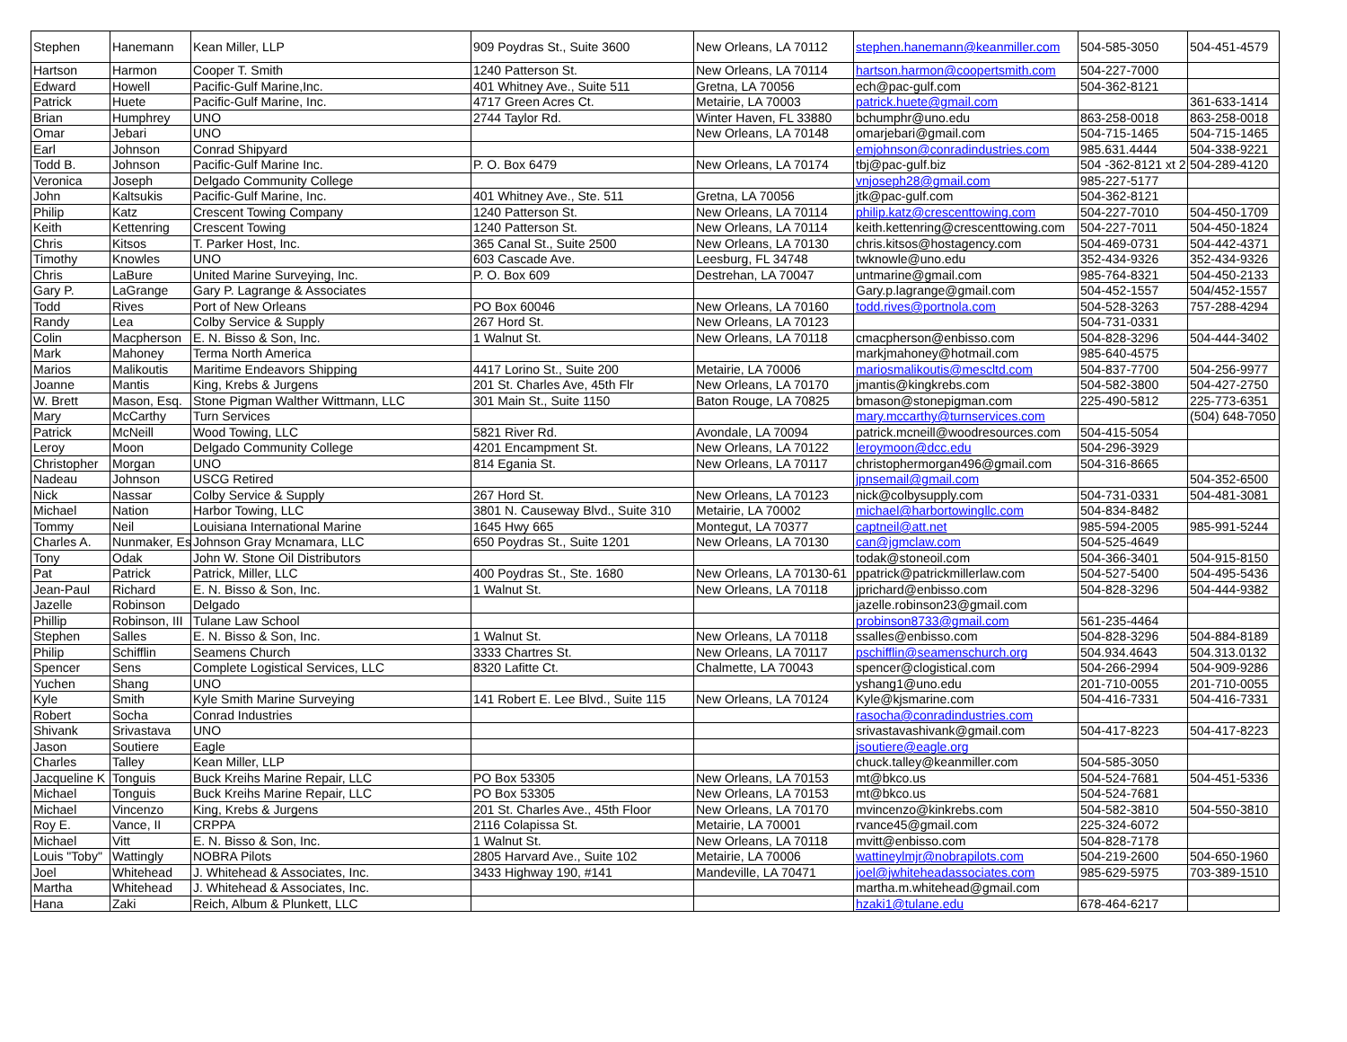| Stephen | Hanemann | Kean Miller, LLP | 909 Poydras St., Suite 3600 | New Orleans, LA 70112 | stephen.hanemann@keanmiller.com | 504-585-3050 | 504-451-4579 |
| Hartson | Harmon | Cooper T. Smith | 1240 Patterson St. | New Orleans, LA 70114 | hartson.harmon@coopertsmith.com | 504-227-7000 | |
| Edward | Howell | Pacific-Gulf Marine,Inc. | 401 Whitney Ave., Suite 511 | Gretna, LA 70056 | ech@pac-gulf.com | 504-362-8121 | |
| Patrick | Huete | Pacific-Gulf Marine, Inc. | 4717 Green Acres Ct. | Metairie, LA 70003 | patrick.huete@gmail.com | | 361-633-1414 |
| Brian | Humphrey | UNO | 2744 Taylor Rd. | Winter Haven, FL 33880 | bchumphr@uno.edu | 863-258-0018 | 863-258-0018 |
| Omar | Jebari | UNO | | New Orleans, LA 70148 | omarjebari@gmail.com | 504-715-1465 | 504-715-1465 |
| Earl | Johnson | Conrad Shipyard | | | emjohnson@conradindustries.com | 985.631.4444 | 504-338-9221 |
| Todd B. | Johnson | Pacific-Gulf Marine Inc. | P. O. Box 6479 | New Orleans, LA 70174 | tbj@pac-gulf.biz | 504 -362-8121 xt 2 | 504-289-4120 |
| Veronica | Joseph | Delgado Community College | | | vnjoseph28@gmail.com | 985-227-5177 | |
| John | Kaltsukis | Pacific-Gulf Marine, Inc. | 401 Whitney Ave., Ste. 511 | Gretna, LA 70056 | jtk@pac-gulf.com | 504-362-8121 | |
| Philip | Katz | Crescent Towing Company | 1240 Patterson St. | New Orleans, LA 70114 | philip.katz@crescenttowing.com | 504-227-7010 | 504-450-1709 |
| Keith | Kettenring | Crescent Towing | 1240 Patterson St. | New Orleans, LA 70114 | keith.kettenring@crescenttowing.com | 504-227-7011 | 504-450-1824 |
| Chris | Kitsos | T. Parker Host, Inc. | 365 Canal St., Suite 2500 | New Orleans, LA 70130 | chris.kitsos@hostagency.com | 504-469-0731 | 504-442-4371 |
| Timothy | Knowles | UNO | 603 Cascade Ave. | Leesburg, FL 34748 | twknowle@uno.edu | 352-434-9326 | 352-434-9326 |
| Chris | LaBure | United Marine Surveying, Inc. | P. O. Box 609 | Destrehan, LA 70047 | untmarine@gmail.com | 985-764-8321 | 504-450-2133 |
| Gary P. | LaGrange | Gary P. Lagrange & Associates | | | Gary.p.lagrange@gmail.com | 504-452-1557 | 504/452-1557 |
| Todd | Rives | Port of New Orleans | PO Box 60046 | New Orleans, LA 70160 | todd.rives@portnola.com | 504-528-3263 | 757-288-4294 |
| Randy | Lea | Colby Service & Supply | 267 Hord St. | New Orleans, LA 70123 | | 504-731-0331 | |
| Colin | Macpherson | E. N. Bisso & Son, Inc. | 1 Walnut St. | New Orleans, LA 70118 | cmacpherson@enbisso.com | 504-828-3296 | 504-444-3402 |
| Mark | Mahoney | Terma North America | | | markjmahoney@hotmail.com | 985-640-4575 | |
| Marios | Malikoutis | Maritime Endeavors Shipping | 4417 Lorino St., Suite 200 | Metairie, LA 70006 | mariosmalikoutis@mescltd.com | 504-837-7700 | 504-256-9977 |
| Joanne | Mantis | King, Krebs & Jurgens | 201 St. Charles Ave, 45th Flr | New Orleans, LA 70170 | jmantis@kingkrebs.com | 504-582-3800 | 504-427-2750 |
| W. Brett | Mason, Esq. | Stone Pigman Walther Wittmann, LLC | 301 Main St., Suite 1150 | Baton Rouge, LA 70825 | bmason@stonepigman.com | 225-490-5812 | 225-773-6351 |
| Mary | McCarthy | Turn Services | | | mary.mccarthy@turnservices.com | | (504) 648-7050 |
| Patrick | McNeill | Wood Towing, LLC | 5821 River Rd. | Avondale, LA 70094 | patrick.mcneill@woodresources.com | 504-415-5054 | |
| Leroy | Moon | Delgado Community College | 4201 Encampment St. | New Orleans, LA 70122 | leroymoon@dcc.edu | 504-296-3929 | |
| Christopher | Morgan | UNO | 814 Egania St. | New Orleans, LA 70117 | christophermorgan496@gmail.com | 504-316-8665 | |
| Nadeau | Johnson | USCG Retired | | | jpnsemail@gmail.com | | 504-352-6500 |
| Nick | Nassar | Colby Service & Supply | 267 Hord St. | New Orleans, LA 70123 | nick@colbysupply.com | 504-731-0331 | 504-481-3081 |
| Michael | Nation | Harbor Towing, LLC | 3801 N. Causeway Blvd., Suite 310 | Metairie, LA 70002 | michael@harbortowingllc.com | 504-834-8482 | |
| Tommy | Neil | Louisiana International Marine | 1645 Hwy 665 | Montegut, LA 70377 | captneil@att.net | 985-594-2005 | 985-991-5244 |
| Charles A. | Nunmaker, Es | Johnson Gray Mcnamara, LLC | 650 Poydras St., Suite 1201 | New Orleans, LA 70130 | can@jgmclaw.com | 504-525-4649 | |
| Tony | Odak | John W. Stone Oil Distributors | | | todak@stoneoil.com | 504-366-3401 | 504-915-8150 |
| Pat | Patrick | Patrick, Miller, LLC | 400 Poydras St., Ste. 1680 | New Orleans, LA 70130-61 | ppatrick@patrickmillerlaw.com | 504-527-5400 | 504-495-5436 |
| Jean-Paul | Richard | E. N. Bisso & Son, Inc. | 1 Walnut St. | New Orleans, LA 70118 | jprichard@enbisso.com | 504-828-3296 | 504-444-9382 |
| Jazelle | Robinson | Delgado | | | jazelle.robinson23@gmail.com | | |
| Phillip | Robinson, III | Tulane Law School | | | probinson8733@gmail.com | 561-235-4464 | |
| Stephen | Salles | E. N. Bisso & Son, Inc. | 1 Walnut St. | New Orleans, LA 70118 | ssalles@enbisso.com | 504-828-3296 | 504-884-8189 |
| Philip | Schifflin | Seamens Church | 3333 Chartres St. | New Orleans, LA 70117 | pschifflin@seamenschurch.org | 504.934.4643 | 504.313.0132 |
| Spencer | Sens | Complete Logistical Services, LLC | 8320 Lafitte Ct. | Chalmette, LA 70043 | spencer@clogistical.com | 504-266-2994 | 504-909-9286 |
| Yuchen | Shang | UNO | | | yshang1@uno.edu | 201-710-0055 | 201-710-0055 |
| Kyle | Smith | Kyle Smith Marine Surveying | 141 Robert E. Lee Blvd., Suite 115 | New Orleans, LA 70124 | Kyle@kjsmarine.com | 504-416-7331 | 504-416-7331 |
| Robert | Socha | Conrad Industries | | | rasocha@conradindustries.com | | |
| Shivank | Srivastava | UNO | | | srivastavashivank@gmail.com | 504-417-8223 | 504-417-8223 |
| Jason | Soutiere | Eagle | | | jsoutiere@eagle.org | | |
| Charles | Talley | Kean Miller, LLP | | | chuck.talley@keanmiller.com | 504-585-3050 | |
| Jacqueline K | Tonguis | Buck Kreihs Marine Repair, LLC | PO Box 53305 | New Orleans, LA 70153 | mt@bkco.us | 504-524-7681 | 504-451-5336 |
| Michael | Tonguis | Buck Kreihs Marine Repair, LLC | PO Box 53305 | New Orleans, LA 70153 | mt@bkco.us | 504-524-7681 | |
| Michael | Vincenzo | King, Krebs & Jurgens | 201 St. Charles Ave., 45th Floor | New Orleans, LA 70170 | mvincenzo@kinkrebs.com | 504-582-3810 | 504-550-3810 |
| Roy E. | Vance, II | CRPPA | 2116 Colapissa St. | Metairie, LA 70001 | rvance45@gmail.com | 225-324-6072 | |
| Michael | Vitt | E. N. Bisso & Son, Inc. | 1 Walnut St. | New Orleans, LA 70118 | mvitt@enbisso.com | 504-828-7178 | |
| Louis "Toby" | Wattingly | NOBRA Pilots | 2805 Harvard Ave., Suite 102 | Metairie, LA 70006 | wattineylmjr@nobrapilots.com | 504-219-2600 | 504-650-1960 |
| Joel | Whitehead | J. Whitehead & Associates, Inc. | 3433 Highway 190, #141 | Mandeville, LA 70471 | joel@jwhiteheadassociates.com | 985-629-5975 | 703-389-1510 |
| Martha | Whitehead | J. Whitehead & Associates, Inc. | | | martha.m.whitehead@gmail.com | | |
| Hana | Zaki | Reich, Album & Plunkett, LLC | | | hzaki1@tulane.edu | 678-464-6217 | |